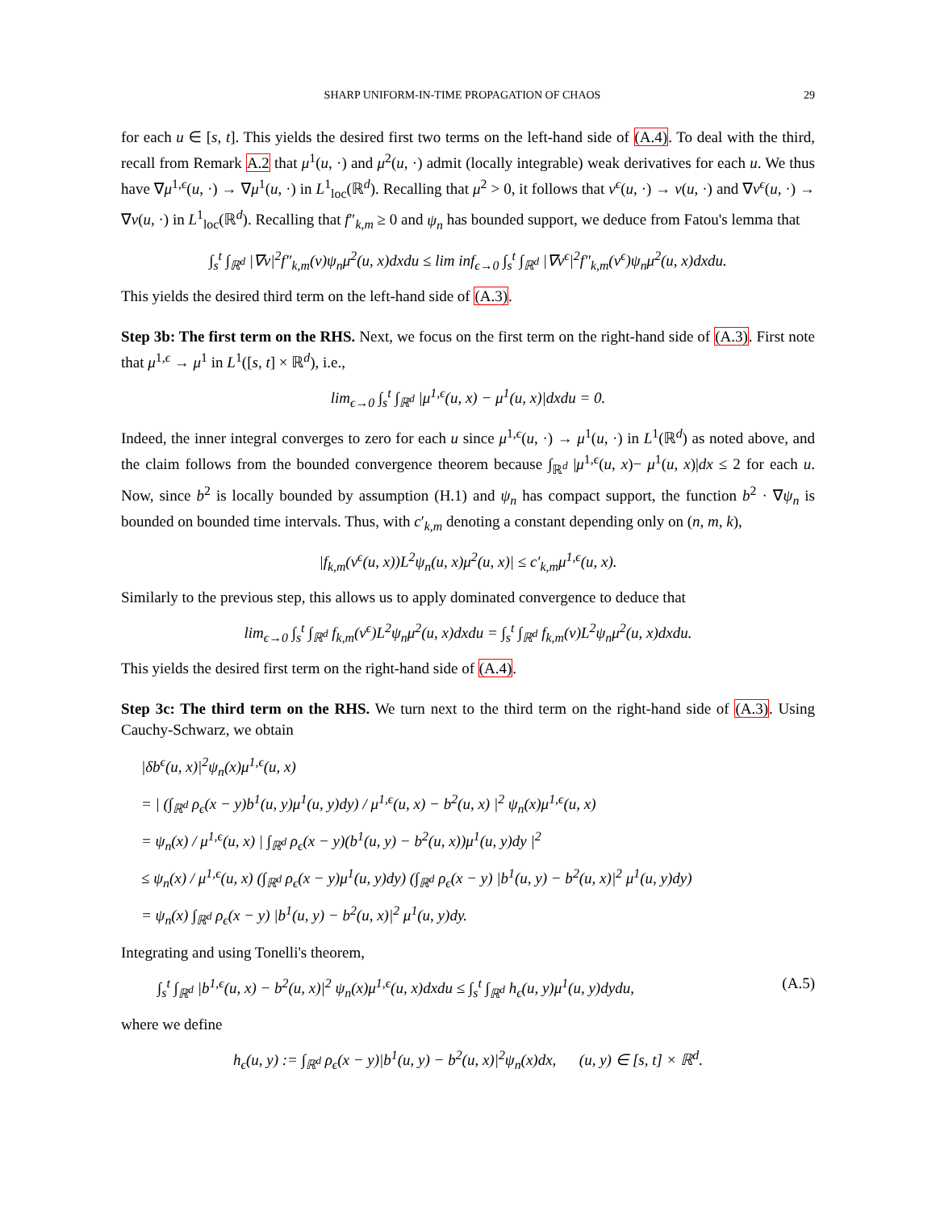SHARP UNIFORM-IN-TIME PROPAGATION OF CHAOS 29
for each u ∈ [s, t]. This yields the desired first two terms on the left-hand side of (A.4). To deal with the third, recall from Remark A.2 that μ<sup>1</sup>(u, ·) and μ<sup>2</sup>(u, ·) admit (locally integrable) weak derivatives for each u. We thus have ∇μ<sup>1,ϵ</sup>(u, ·) → ∇μ<sup>1</sup>(u, ·) in L<sup>1</sup><sub>loc</sub>(ℝ<sup>d</sup>). Recalling that μ<sup>2</sup> > 0, it follows that v<sup>ϵ</sup>(u, ·) → v(u, ·) and ∇v<sup>ϵ</sup>(u, ·) → ∇v(u, ·) in L<sup>1</sup><sub>loc</sub>(ℝ<sup>d</sup>). Recalling that f″<sub>k,m</sub> ≥ 0 and ψ<sub>n</sub> has bounded support, we deduce from Fatou's lemma that
∫<sub>s</sub><sup>t</sup> ∫<sub>ℝ<sup>d</sup></sub> |∇v|<sup>2</sup>f″<sub>k,m</sub>(v)ψ<sub>n</sub>μ<sup>2</sup>(u, x)dxdu ≤ lim inf<sub>ϵ→0</sub> ∫<sub>s</sub><sup>t</sup> ∫<sub>ℝ<sup>d</sup></sub> |∇v<sup>ϵ</sup>|<sup>2</sup>f″<sub>k,m</sub>(v<sup>ϵ</sup>)ψ<sub>n</sub>μ<sup>2</sup>(u, x)dxdu.
This yields the desired third term on the left-hand side of (A.3).
Step 3b: The first term on the RHS. Next, we focus on the first term on the right-hand side of (A.3). First note that μ<sup>1,ϵ</sup> → μ<sup>1</sup> in L<sup>1</sup>([s, t] × ℝ<sup>d</sup>), i.e.,
lim<sub>ϵ→0</sub> ∫<sub>s</sub><sup>t</sup> ∫<sub>ℝ<sup>d</sup></sub> |μ<sup>1,ϵ</sup>(u, x) − μ<sup>1</sup>(u, x)|dxdu = 0.
Indeed, the inner integral converges to zero for each u since μ<sup>1,ϵ</sup>(u, ·) → μ<sup>1</sup>(u, ·) in L<sup>1</sup>(ℝ<sup>d</sup>) as noted above, and the claim follows from the bounded convergence theorem because ∫<sub>ℝ<sup>d</sup></sub> |μ<sup>1,ϵ</sup>(u, x)− μ<sup>1</sup>(u, x)|dx ≤ 2 for each u. Now, since b<sup>2</sup> is locally bounded by assumption (H.1) and ψ<sub>n</sub> has compact support, the function b<sup>2</sup> · ∇ψ<sub>n</sub> is bounded on bounded time intervals. Thus, with c′<sub>k,m</sub> denoting a constant depending only on (n, m, k),
|f<sub>k,m</sub>(v<sup>ϵ</sup>(u, x))L<sup>2</sup>ψ<sub>n</sub>(u, x)μ<sup>2</sup>(u, x)| ≤ c′<sub>k,m</sub>μ<sup>1,ϵ</sup>(u, x).
Similarly to the previous step, this allows us to apply dominated convergence to deduce that
lim<sub>ϵ→0</sub> ∫<sub>s</sub><sup>t</sup> ∫<sub>ℝ<sup>d</sup></sub> f<sub>k,m</sub>(v<sup>ϵ</sup>)L<sup>2</sup>ψ<sub>n</sub>μ<sup>2</sup>(u, x)dxdu = ∫<sub>s</sub><sup>t</sup> ∫<sub>ℝ<sup>d</sup></sub> f<sub>k,m</sub>(v)L<sup>2</sup>ψ<sub>n</sub>μ<sup>2</sup>(u, x)dxdu.
This yields the desired first term on the right-hand side of (A.4).
Step 3c: The third term on the RHS. We turn next to the third term on the right-hand side of (A.3). Using Cauchy-Schwarz, we obtain
|δb<sup>ϵ</sup>(u, x)|<sup>2</sup>ψ<sub>n</sub>(x)μ<sup>1,ϵ</sup>(u, x)
= | (∫<sub>ℝ<sup>d</sup></sub> ρ<sub>ϵ</sub>(x − y)b<sup>1</sup>(u, y)μ<sup>1</sup>(u, y)dy) / μ<sup>1,ϵ</sup>(u, x) − b<sup>2</sup>(u, x) |<sup>2</sup> ψ<sub>n</sub>(x)μ<sup>1,ϵ</sup>(u, x)
= ψ<sub>n</sub>(x) / μ<sup>1,ϵ</sup>(u, x) | ∫<sub>ℝ<sup>d</sup></sub> ρ<sub>ϵ</sub>(x − y)(b<sup>1</sup>(u, y) − b<sup>2</sup>(u, x))μ<sup>1</sup>(u, y)dy |<sup>2</sup>
≤ ψ<sub>n</sub>(x) / μ<sup>1,ϵ</sup>(u, x) (∫<sub>ℝ<sup>d</sup></sub> ρ<sub>ϵ</sub>(x − y)μ<sup>1</sup>(u, y)dy) (∫<sub>ℝ<sup>d</sup></sub> ρ<sub>ϵ</sub>(x − y) |b<sup>1</sup>(u, y) − b<sup>2</sup>(u, x)|<sup>2</sup> μ<sup>1</sup>(u, y)dy)
= ψ<sub>n</sub>(x) ∫<sub>ℝ<sup>d</sup></sub> ρ<sub>ϵ</sub>(x − y) |b<sup>1</sup>(u, y) − b<sup>2</sup>(u, x)|<sup>2</sup> μ<sup>1</sup>(u, y)dy.
Integrating and using Tonelli's theorem,
∫<sub>s</sub><sup>t</sup> ∫<sub>ℝ<sup>d</sup></sub> |b<sup>1,ϵ</sup>(u, x) − b<sup>2</sup>(u, x)|<sup>2</sup> ψ<sub>n</sub>(x)μ<sup>1,ϵ</sup>(u, x)dxdu ≤ ∫<sub>s</sub><sup>t</sup> ∫<sub>ℝ<sup>d</sup></sub> h<sub>ϵ</sub>(u, y)μ<sup>1</sup>(u, y)dydu, (A.5)
where we define
h<sub>ϵ</sub>(u, y) := ∫<sub>ℝ<sup>d</sup></sub> ρ<sub>ϵ</sub>(x − y)|b<sup>1</sup>(u, y) − b<sup>2</sup>(u, x)|<sup>2</sup>ψ<sub>n</sub>(x)dx, (u, y) ∈ [s, t] × ℝ<sup>d</sup>.